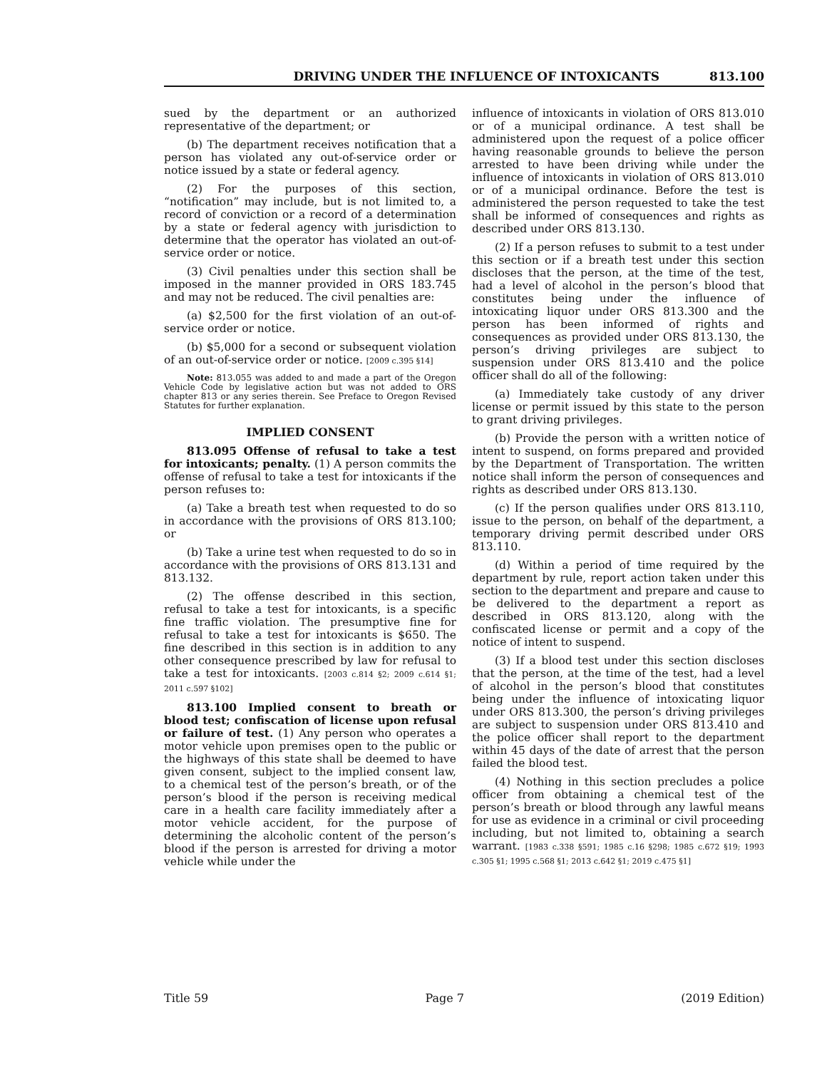DRIVING UNDER THE INFLUENCE OF INTOXICANTS 813.100
sued by the department or an authorized representative of the department; or
(b) The department receives notification that a person has violated any out-of-service order or notice issued by a state or federal agency.
(2) For the purposes of this section, “notification” may include, but is not limited to, a record of conviction or a record of a determination by a state or federal agency with jurisdiction to determine that the operator has violated an out-of-service order or notice.
(3) Civil penalties under this section shall be imposed in the manner provided in ORS 183.745 and may not be reduced. The civil penalties are:
(a) $2,500 for the first violation of an out-of-service order or notice.
(b) $5,000 for a second or subsequent violation of an out-of-service order or notice. [2009 c.395 §14]
Note: 813.055 was added to and made a part of the Oregon Vehicle Code by legislative action but was not added to ORS chapter 813 or any series therein. See Preface to Oregon Revised Statutes for further explanation.
IMPLIED CONSENT
813.095 Offense of refusal to take a test for intoxicants; penalty. (1) A person commits the offense of refusal to take a test for intoxicants if the person refuses to:
(a) Take a breath test when requested to do so in accordance with the provisions of ORS 813.100; or
(b) Take a urine test when requested to do so in accordance with the provisions of ORS 813.131 and 813.132.
(2) The offense described in this section, refusal to take a test for intoxicants, is a specific fine traffic violation. The presumptive fine for refusal to take a test for intoxicants is $650. The fine described in this section is in addition to any other consequence prescribed by law for refusal to take a test for intoxicants. [2003 c.814 §2; 2009 c.614 §1; 2011 c.597 §102]
813.100 Implied consent to breath or blood test; confiscation of license upon refusal or failure of test. (1) Any person who operates a motor vehicle upon premises open to the public or the highways of this state shall be deemed to have given consent, subject to the implied consent law, to a chemical test of the person’s breath, or of the person’s blood if the person is receiving medical care in a health care facility immediately after a motor vehicle accident, for the purpose of determining the alcoholic content of the person’s blood if the person is arrested for driving a motor vehicle while under the
influence of intoxicants in violation of ORS 813.010 or of a municipal ordinance. A test shall be administered upon the request of a police officer having reasonable grounds to believe the person arrested to have been driving while under the influence of intoxicants in violation of ORS 813.010 or of a municipal ordinance. Before the test is administered the person requested to take the test shall be informed of consequences and rights as described under ORS 813.130.
(2) If a person refuses to submit to a test under this section or if a breath test under this section discloses that the person, at the time of the test, had a level of alcohol in the person’s blood that constitutes being under the influence of intoxicating liquor under ORS 813.300 and the person has been informed of rights and consequences as provided under ORS 813.130, the person’s driving privileges are subject to suspension under ORS 813.410 and the police officer shall do all of the following:
(a) Immediately take custody of any driver license or permit issued by this state to the person to grant driving privileges.
(b) Provide the person with a written notice of intent to suspend, on forms prepared and provided by the Department of Transportation. The written notice shall inform the person of consequences and rights as described under ORS 813.130.
(c) If the person qualifies under ORS 813.110, issue to the person, on behalf of the department, a temporary driving permit described under ORS 813.110.
(d) Within a period of time required by the department by rule, report action taken under this section to the department and prepare and cause to be delivered to the department a report as described in ORS 813.120, along with the confiscated license or permit and a copy of the notice of intent to suspend.
(3) If a blood test under this section discloses that the person, at the time of the test, had a level of alcohol in the person’s blood that constitutes being under the influence of intoxicating liquor under ORS 813.300, the person’s driving privileges are subject to suspension under ORS 813.410 and the police officer shall report to the department within 45 days of the date of arrest that the person failed the blood test.
(4) Nothing in this section precludes a police officer from obtaining a chemical test of the person’s breath or blood through any lawful means for use as evidence in a criminal or civil proceeding including, but not limited to, obtaining a search warrant. [1983 c.338 §591; 1985 c.16 §298; 1985 c.672 §19; 1993 c.305 §1; 1995 c.568 §1; 2013 c.642 §1; 2019 c.475 §1]
Title 59 Page 7 (2019 Edition)